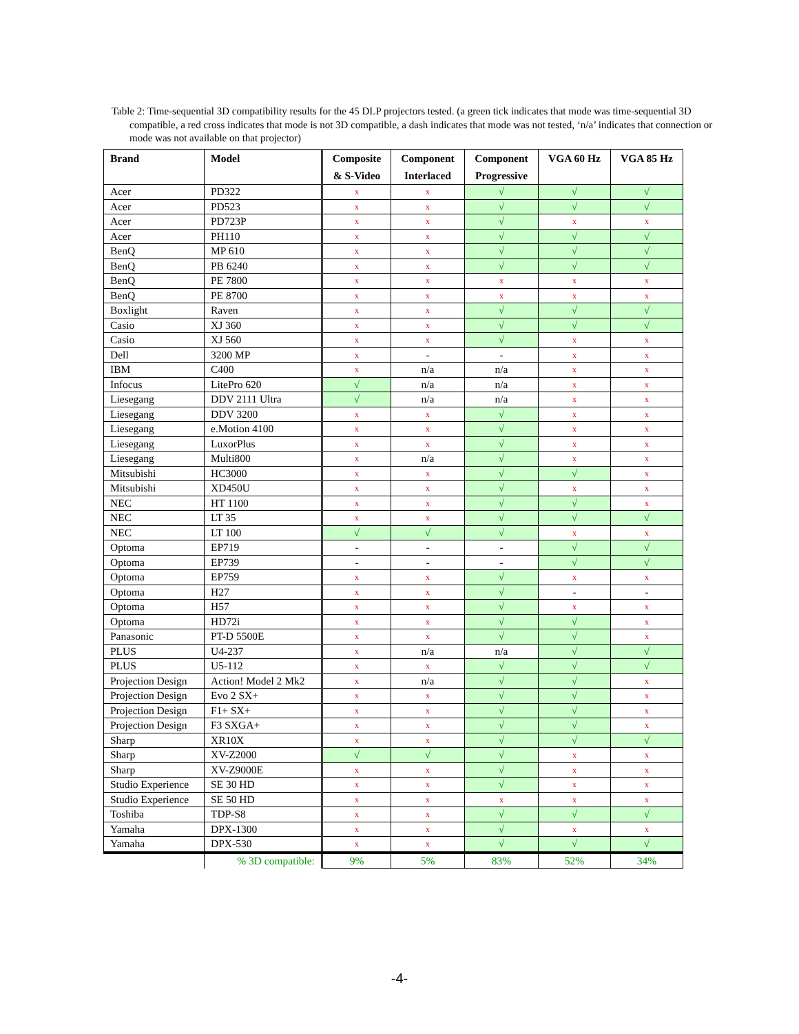Table 2: Time-sequential 3D compatibility results for the 45 DLP projectors tested. (a green tick indicates that mode was time-sequential 3D compatible, a red cross indicates that mode is not 3D compatible, a dash indicates that mode was not tested, ‘n/a’ indicates that connection or mode was not available on that projector)
| Brand | Model | Composite & S-Video | Component Interlaced | Component Progressive | VGA 60 Hz | VGA 85 Hz |
| --- | --- | --- | --- | --- | --- | --- |
| Acer | PD322 | x | x | √ | √ | √ |
| Acer | PD523 | x | x | √ | √ | √ |
| Acer | PD723P | x | x | √ | x | x |
| Acer | PH110 | x | x | √ | √ | √ |
| BenQ | MP 610 | x | x | √ | √ | √ |
| BenQ | PB 6240 | x | x | √ | √ | √ |
| BenQ | PE 7800 | x | x | x | x | x |
| BenQ | PE 8700 | x | x | x | x | x |
| Boxlight | Raven | x | x | √ | √ | √ |
| Casio | XJ 360 | x | x | √ | √ | √ |
| Casio | XJ 560 | x | x | √ | x | x |
| Dell | 3200 MP | x | - | - | x | x |
| IBM | C400 | x | n/a | n/a | x | x |
| Infocus | LitePro 620 | √ | n/a | n/a | x | x |
| Liesegang | DDV 2111 Ultra | √ | n/a | n/a | x | x |
| Liesegang | DDV 3200 | x | x | √ | x | x |
| Liesegang | e.Motion 4100 | x | x | √ | x | x |
| Liesegang | LuxorPlus | x | x | √ | x | x |
| Liesegang | Multi800 | x | n/a | √ | x | x |
| Mitsubishi | HC3000 | x | x | √ | √ | x |
| Mitsubishi | XD450U | x | x | √ | x | x |
| NEC | HT 1100 | x | x | √ | √ | x |
| NEC | LT 35 | x | x | √ | √ | √ |
| NEC | LT 100 | √ | √ | √ | x | x |
| Optoma | EP719 | - | - | - | √ | √ |
| Optoma | EP739 | - | - | - | √ | √ |
| Optoma | EP759 | x | x | √ | x | x |
| Optoma | H27 | x | x | √ | - | - |
| Optoma | H57 | x | x | √ | x | x |
| Optoma | HD72i | x | x | √ | √ | x |
| Panasonic | PT-D 5500E | x | x | √ | √ | x |
| PLUS | U4-237 | x | n/a | n/a | √ | √ |
| PLUS | U5-112 | x | x | √ | √ | √ |
| Projection Design | Action! Model 2 Mk2 | x | n/a | √ | √ | x |
| Projection Design | Evo 2 SX+ | x | x | √ | √ | x |
| Projection Design | F1+ SX+ | x | x | √ | √ | x |
| Projection Design | F3 SXGA+ | x | x | √ | √ | x |
| Sharp | XR10X | x | x | √ | √ | √ |
| Sharp | XV-Z2000 | √ | √ | √ | x | x |
| Sharp | XV-Z9000E | x | x | √ | x | x |
| Studio Experience | SE 30 HD | x | x | √ | x | x |
| Studio Experience | SE 50 HD | x | x | x | x | x |
| Toshiba | TDP-S8 | x | x | √ | √ | √ |
| Yamaha | DPX-1300 | x | x | √ | x | x |
| Yamaha | DPX-530 | x | x | √ | √ | √ |
| | % 3D compatible: | 9% | 5% | 83% | 52% | 34% |
-4-